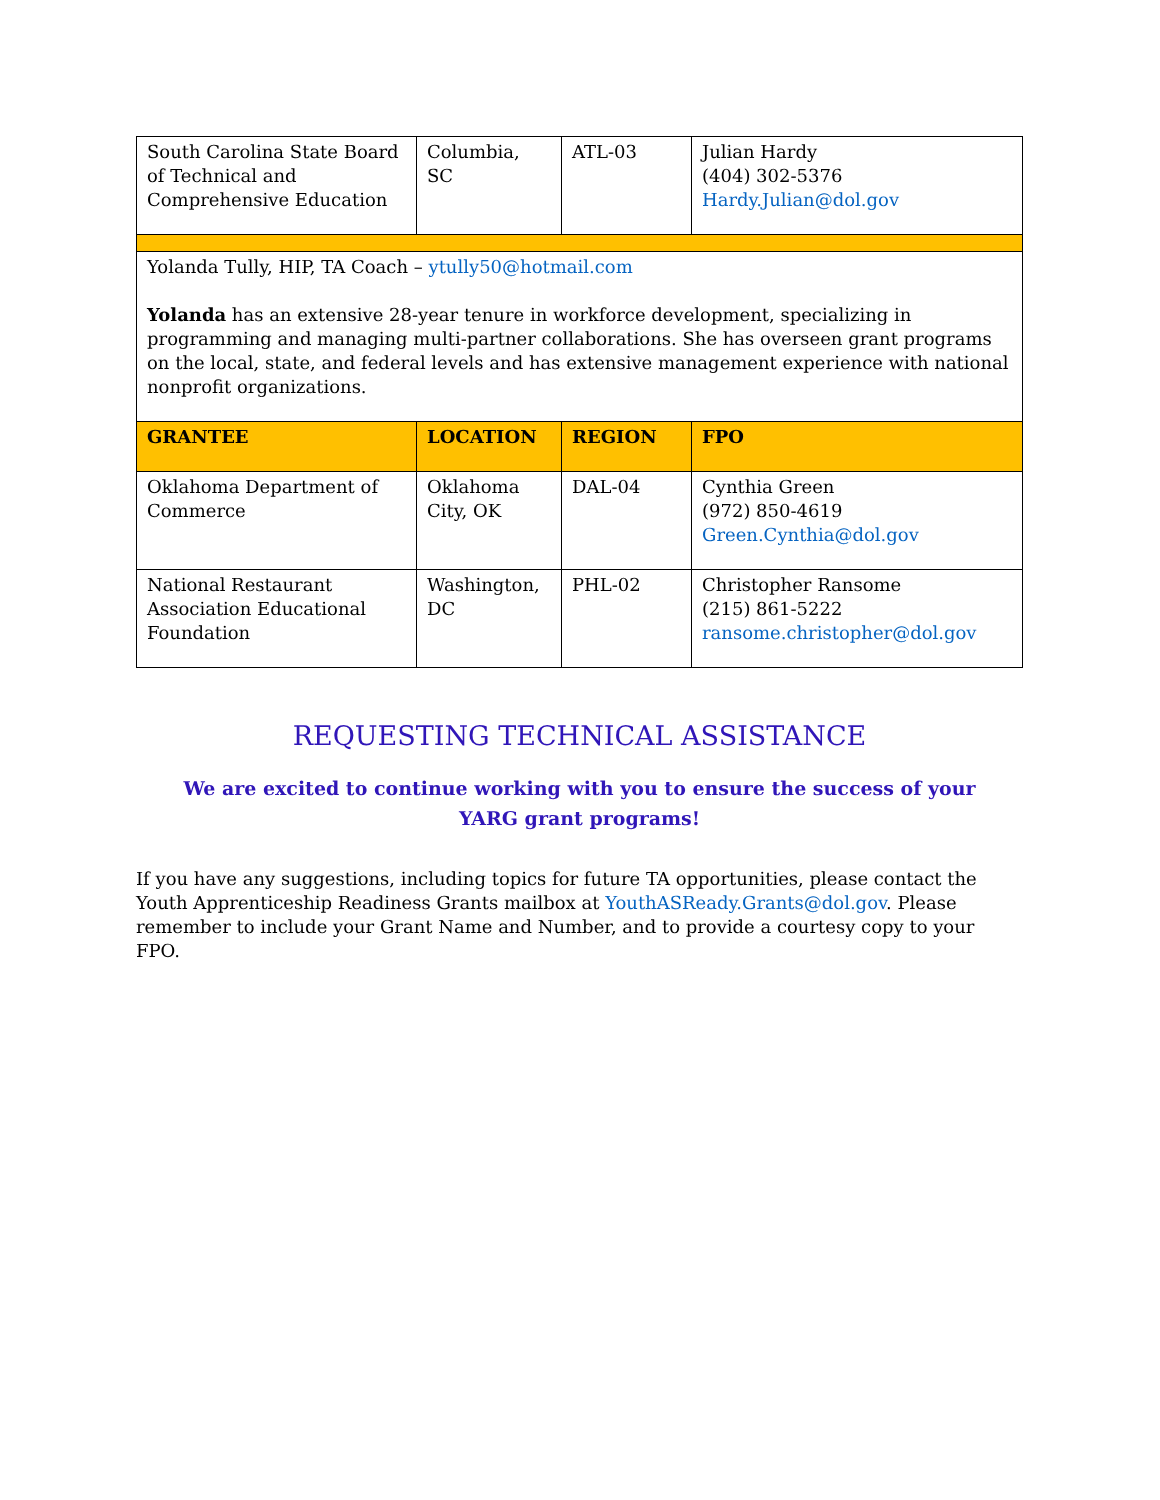| South Carolina State Board of Technical and Comprehensive Education | Columbia, SC | ATL-03 | Julian Hardy (404) 302-5376 Hardy.Julian@dol.gov |
| Yolanda Tully, HIP, TA Coach – ytully50@hotmail.com Yolanda has an extensive 28-year tenure in workforce development, specializing in programming and managing multi-partner collaborations. She has overseen grant programs on the local, state, and federal levels and has extensive management experience with national nonprofit organizations. | | | |
| GRANTEE | LOCATION | REGION | FPO |
| Oklahoma Department of Commerce | Oklahoma City, OK | DAL-04 | Cynthia Green (972) 850-4619 Green.Cynthia@dol.gov |
| National Restaurant Association Educational Foundation | Washington, DC | PHL-02 | Christopher Ransome (215) 861-5222 ransome.christopher@dol.gov |
REQUESTING TECHNICAL ASSISTANCE
We are excited to continue working with you to ensure the success of your
YARG grant programs!
If you have any suggestions, including topics for future TA opportunities, please contact the Youth Apprenticeship Readiness Grants mailbox at YouthASReady.Grants@dol.gov. Please remember to include your Grant Name and Number, and to provide a courtesy copy to your FPO.